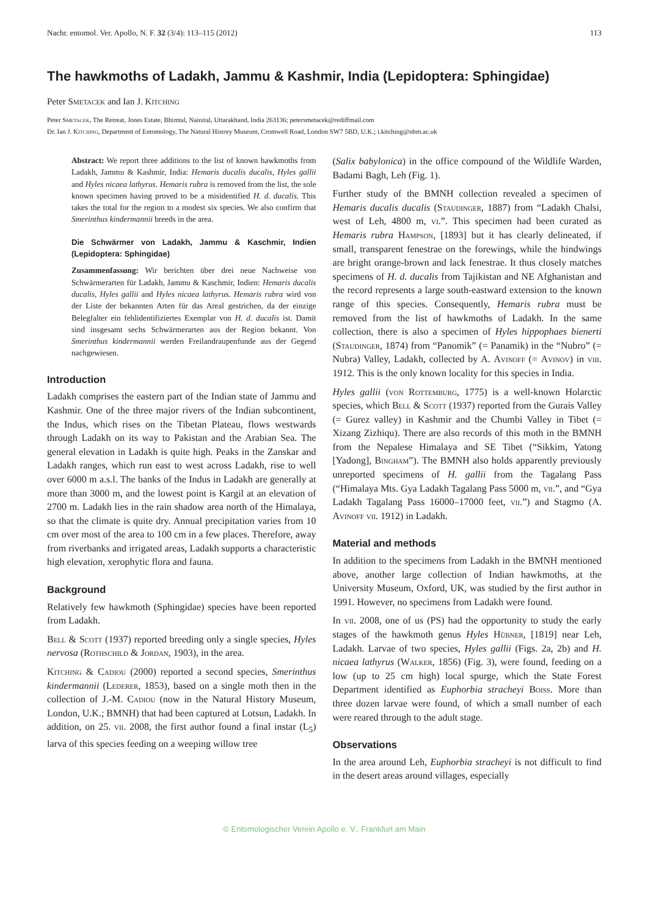Nachr. entomol. Ver. Apollo, N. F. 32 (3/4): 113–115 (2012) 113
The hawkmoths of Ladakh, Jammu & Kashmir, India (Lepidoptera: Sphingidae)
Peter Smetacek and Ian J. Kitching
Peter Smetacek, The Retreat, Jones Estate, Bhimtal, Nainital, Uttarakhand, India 263136; petersmetacek@rediffmail.com
Dr. Ian J. Kitching, Department of Entomology, The Natural History Museum, Cromwell Road, London SW7 5BD, U.K.; i.kitching@nhm.ac.uk
Abstract: We report three additions to the list of known hawkmoths from Ladakh, Jammu & Kashmir, India: Hemaris ducalis ducalis, Hyles gallii and Hyles nicaea lathyrus. Hemaris rubra is removed from the list, the sole known specimen having proved to be a misidentified H. d. ducalis. This takes the total for the region to a modest six species. We also confirm that Smerinthus kindermannii breeds in the area.
Die Schwärmer von Ladakh, Jammu & Kaschmir, Indien (Lepidoptera: Sphingidae)
Zusammenfassung: Wir berichten über drei neue Nachweise von Schwärmerarten für Ladakh, Jammu & Kaschmir, Indien: Hemaris ducalis ducalis, Hyles gallii and Hyles nicaea lathyrus. Hemaris rubra wird von der Liste der bekannten Arten für das Areal gestrichen, da der einzige Belegfalter ein fehlidentifiziertes Exemplar von H. d. ducalis ist. Damit sind insgesamt sechs Schwärmerarten aus der Region bekannt. Von Smerinthus kindermannii werden Freilandraupenfunde aus der Gegend nachgewiesen.
Introduction
Ladakh comprises the eastern part of the Indian state of Jammu and Kashmir. One of the three major rivers of the Indian subcontinent, the Indus, which rises on the Tibetan Plateau, flows westwards through Ladakh on its way to Pakistan and the Arabian Sea. The general elevation in Ladakh is quite high. Peaks in the Zanskar and Ladakh ranges, which run east to west across Ladakh, rise to well over 6000 m a.s.l. The banks of the Indus in Ladakh are generally at more than 3000 m, and the lowest point is Kargil at an elevation of 2700 m. Ladakh lies in the rain shadow area north of the Himalaya, so that the climate is quite dry. Annual precipitation varies from 10 cm over most of the area to 100 cm in a few places. Therefore, away from riverbanks and irrigated areas, Ladakh supports a characteristic high elevation, xerophytic flora and fauna.
Background
Relatively few hawkmoth (Sphingidae) species have been reported from Ladakh.
Bell & Scott (1937) reported breeding only a single species, Hyles nervosa (Rothschild & Jordan, 1903), in the area.
Kitching & Cadiou (2000) reported a second species, Smerinthus kindermannii (Lederer, 1853), based on a single moth then in the collection of J.-M. Cadiou (now in the Natural History Museum, London, U.K.; BMNH) that had been captured at Lotsun, Ladakh. In addition, on 25. vii. 2008, the first author found a final instar (L<sub>5</sub>) larva of this species feeding on a weeping willow tree
(Salix babylonica) in the office compound of the Wildlife Warden, Badami Bagh, Leh (Fig. 1).
Further study of the BMNH collection revealed a specimen of Hemaris ducalis ducalis (Staudinger, 1887) from “Ladakh Chalsi, west of Leh, 4800 m, vi.”. This specimen had been curated as Hemaris rubra Hampson, [1893] but it has clearly delineated, if small, transparent fenestrae on the forewings, while the hindwings are bright orange-brown and lack fenestrae. It thus closely matches specimens of H. d. ducalis from Tajikistan and NE Afghanistan and the record represents a large south-eastward extension to the known range of this species. Consequently, Hemaris rubra must be removed from the list of hawkmoths of Ladakh. In the same collection, there is also a specimen of Hyles hippophaes bienerti (Staudinger, 1874) from “Panomik” (= Panamik) in the “Nubro” (= Nubra) Valley, Ladakh, collected by A. Avinoff (= Avinov) in viii. 1912. This is the only known locality for this species in India.
Hyles gallii (von Rottemburg, 1775) is a well-known Holarctic species, which Bell & Scott (1937) reported from the Gurais Valley (= Gurez valley) in Kashmir and the Chumbi Valley in Tibet (= Xizang Zizhiqu). There are also records of this moth in the BMNH from the Nepalese Himalaya and SE Tibet (“Sikkim, Yatong [Yadong], Bingham”). The BMNH also holds apparently previously unreported specimens of H. gallii from the Tagalang Pass (“Himalaya Mts. Gya Ladakh Tagalang Pass 5000 m, vii.”, and “Gya Ladakh Tagalang Pass 16000–17000 feet, vii.”) and Stagmo (A. Avinoff vii. 1912) in Ladakh.
Material and methods
In addition to the specimens from Ladakh in the BMNH mentioned above, another large collection of Indian hawkmoths, at the University Museum, Oxford, UK, was studied by the first author in 1991. However, no specimens from Ladakh were found.
In vii. 2008, one of us (PS) had the opportunity to study the early stages of the hawkmoth genus Hyles Hübner, [1819] near Leh, Ladakh. Larvae of two species, Hyles gallii (Figs. 2a, 2b) and H. nicaea lathyrus (Walker, 1856) (Fig. 3), were found, feeding on a low (up to 25 cm high) local spurge, which the State Forest Department identified as Euphorbia stracheyi Boiss. More than three dozen larvae were found, of which a small number of each were reared through to the adult stage.
Observations
In the area around Leh, Euphorbia stracheyi is not difficult to find in the desert areas around villages, especially
© Entomologischer Verein Apollo e. V., Frankfurt am Main